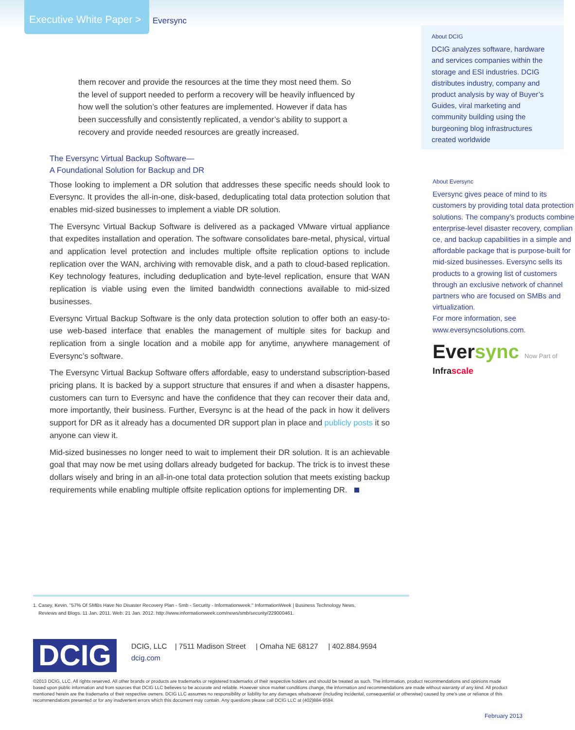Executive White Paper >
Eversync
them recover and provide the resources at the time they most need them. So the level of support needed to perform a recovery will be heavily influenced by how well the solution’s other features are implemented. However if data has been successfully and consistently replicated, a vendor’s ability to support a recovery and provide needed resources are greatly increased.
The Eversync Virtual Backup Software—
A Foundational Solution for Backup and DR
Those looking to implement a DR solution that addresses these specific needs should look to Eversync. It provides the all-in-one, disk-based, deduplicating total data protection solution that enables mid-sized businesses to implement a viable DR solution.
The Eversync Virtual Backup Software is delivered as a packaged VMware virtual appliance that expedites installation and operation. The software consolidates bare-metal, physical, virtual and application level protection and includes multiple offsite replication options to include replication over the WAN, archiving with removable disk, and a path to cloud-based replication. Key technology features, including deduplication and byte-level replication, ensure that WAN replication is viable using even the limited bandwidth connections available to mid-sized businesses.
Eversync Virtual Backup Software is the only data protection solution to offer both an easy-to-use web-based interface that enables the management of multiple sites for backup and replication from a single location and a mobile app for anytime, anywhere management of Eversync’s software.
The Eversync Virtual Backup Software offers affordable, easy to understand subscription-based pricing plans. It is backed by a support structure that ensures if and when a disaster happens, customers can turn to Eversync and have the confidence that they can recover their data and, more importantly, their business. Further, Eversync is at the head of the pack in how it delivers support for DR as it already has a documented DR support plan in place and publicly posts it so anyone can view it.
Mid-sized businesses no longer need to wait to implement their DR solution. It is an achievable goal that may now be met using dollars already budgeted for backup. The trick is to invest these dollars wisely and bring in an all-in-one total data protection solution that meets existing backup requirements while enabling multiple offsite replication options for implementing DR.
About DCIG
DCIG analyzes software, hardware and services companies within the storage and ESI industries. DCIG distributes industry, company and product analysis by way of Buyer’s Guides, viral marketing and community building using the burgeoning blog infrastructures created worldwide
About Eversync
Eversync gives peace of mind to its customers by providing total data protection solutions. The company’s products combine enterprise-level disaster recovery, complian ce, and backup capabilities in a simple and affordable package that is purpose-built for mid-sized businesses. Eversync sells its products to a growing list of customers through an exclusive network of channel partners who are focused on SMBs and virtualization.
For more information, see www.eversyncsolutions.com.
Eversync Now Part of Infrascale
1. Casey, Kevin. "57% Of SMBs Have No Disaster Recovery Plan - Smb - Security - Informationweek." InformationWeek | Business Technology News,
Reviews and Blogs. 11 Jan. 2011. Web. 21 Jan. 2012. http://www.informationweek.com/news/smb/security/229000461.
DCIG
DCIG, LLC | 7511 Madison Street | Omaha NE 68127 | 402.884.9594
dcig.com
©2013 DCIG, LLC. All rights reserved. All other brands or products are trademarks or registered trademarks of their respective holders and should be treated as such. The information, product recommendations and opinions made
based upon public information and from sources that DCIG LLC believes to be accurate and reliable. However since market conditions change, the information and recommendations are made without warranty of any kind. All product
mentioned herein are the trademarks of their respective owners. DCIG LLC assumes no responsibility or liability for any damages whatsoever (including incidental, consequential or otherwise) caused by one’s use or reliance of this
recommendations presented or for any inadvertent errors which this document may contain. Any questions please call DCIG LLC at (402)884-9594.
February 2013